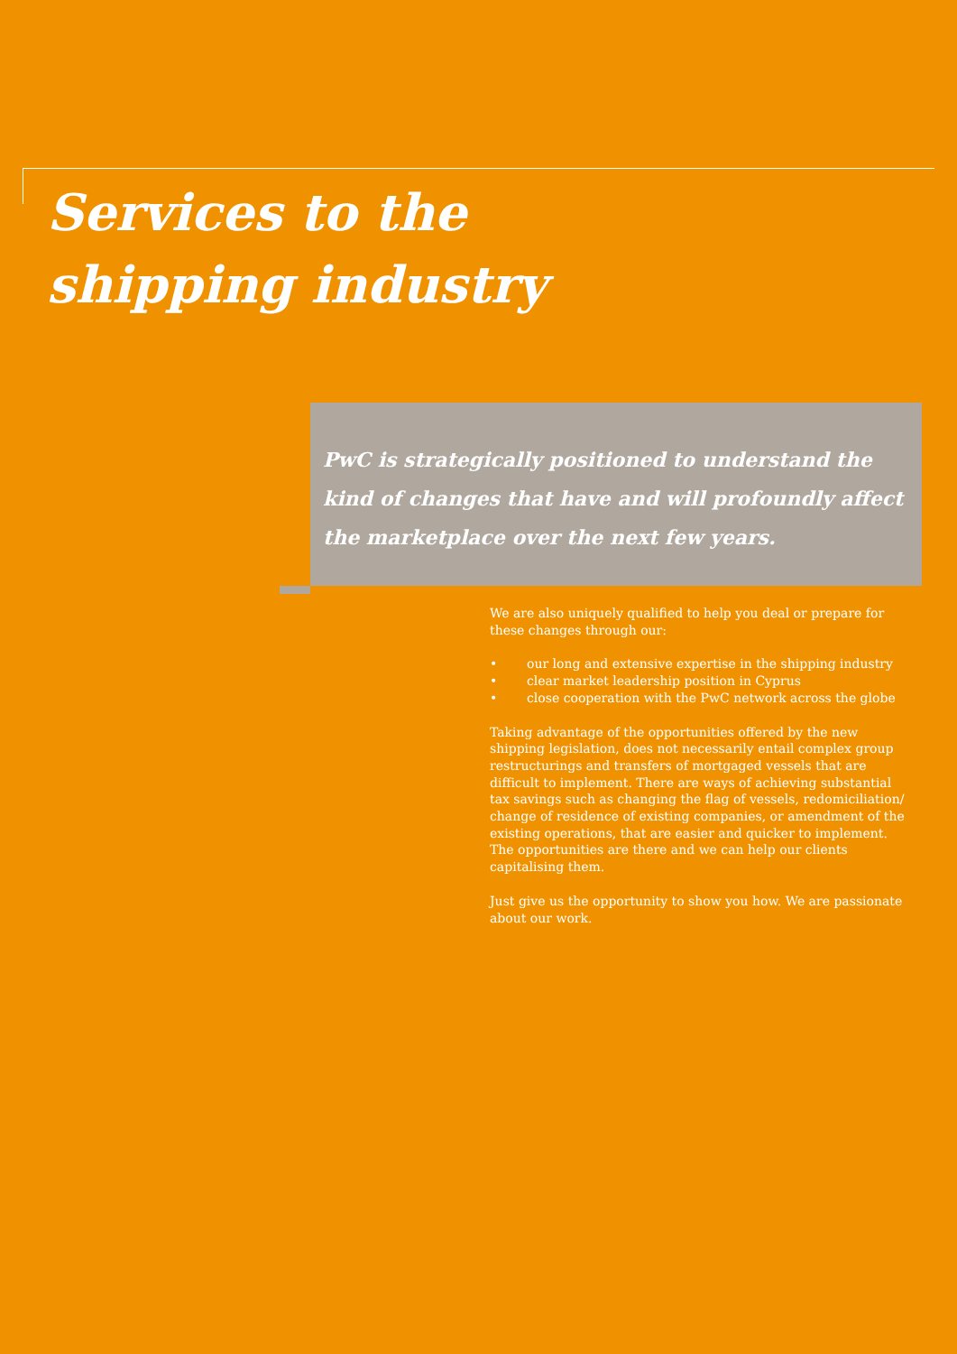Services to the
shipping industry
PwC is strategically positioned to understand the kind of changes that have and will profoundly affect the marketplace over the next few years.
We are also uniquely qualified to help you deal or prepare for these changes through our:
• our long and extensive expertise in the shipping industry
• clear market leadership position in Cyprus
• close cooperation with the PwC network across the globe
Taking advantage of the opportunities offered by the new shipping legislation, does not necessarily entail complex group restructurings and transfers of mortgaged vessels that are difficult to implement. There are ways of achieving substantial tax savings such as changing the flag of vessels, redomiciliation/ change of residence of existing companies, or amendment of the existing operations, that are easier and quicker to implement. The opportunities are there and we can help our clients capitalising them.
Just give us the opportunity to show you how. We are passionate about our work.